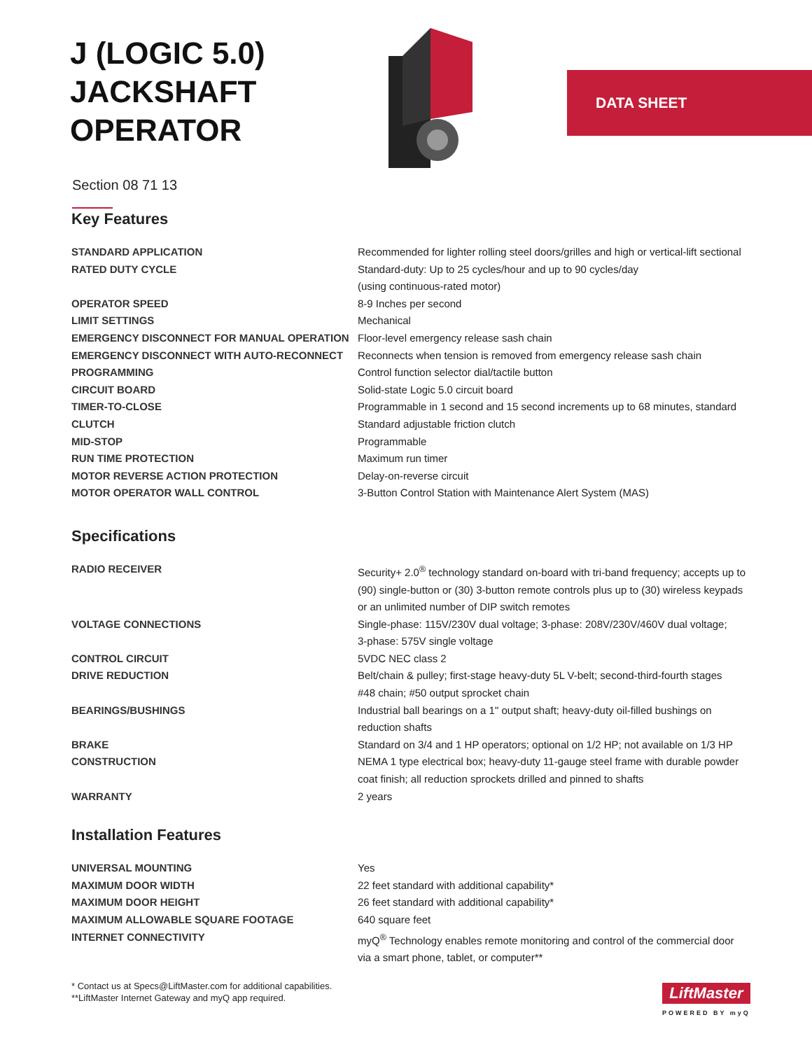J (LOGIC 5.0) JACKSHAFT OPERATOR
Section 08 71 13
DATA SHEET
Key Features
| STANDARD APPLICATION | Recommended for lighter rolling steel doors/grilles and high or vertical-lift sectional |
| RATED DUTY CYCLE | Standard-duty: Up to 25 cycles/hour and up to 90 cycles/day (using continuous-rated motor) |
| OPERATOR SPEED | 8-9 Inches per second |
| LIMIT SETTINGS | Mechanical |
| EMERGENCY DISCONNECT FOR MANUAL OPERATION | Floor-level emergency release sash chain |
| EMERGENCY DISCONNECT WITH AUTO-RECONNECT | Reconnects when tension is removed from emergency release sash chain |
| PROGRAMMING | Control function selector dial/tactile button |
| CIRCUIT BOARD | Solid-state Logic 5.0 circuit board |
| TIMER-TO-CLOSE | Programmable in 1 second and 15 second increments up to 68 minutes, standard |
| CLUTCH | Standard adjustable friction clutch |
| MID-STOP | Programmable |
| RUN TIME PROTECTION | Maximum run timer |
| MOTOR REVERSE ACTION PROTECTION | Delay-on-reverse circuit |
| MOTOR OPERATOR WALL CONTROL | 3-Button Control Station with Maintenance Alert System (MAS) |
Specifications
| RADIO RECEIVER | Security+ 2.0<sup>®</sup> technology standard on-board with tri-band frequency; accepts up to (90) single-button or (30) 3-button remote controls plus up to (30) wireless keypads or an unlimited number of DIP switch remotes |
| VOLTAGE CONNECTIONS | Single-phase: 115V/230V dual voltage; 3-phase: 208V/230V/460V dual voltage; 3-phase: 575V single voltage |
| CONTROL CIRCUIT | 5VDC NEC class 2 |
| DRIVE REDUCTION | Belt/chain & pulley; first-stage heavy-duty 5L V-belt; second-third-fourth stages #48 chain; #50 output sprocket chain |
| BEARINGS/BUSHINGS | Industrial ball bearings on a 1" output shaft; heavy-duty oil-filled bushings on reduction shafts |
| BRAKE | Standard on 3/4 and 1 HP operators; optional on 1/2 HP; not available on 1/3 HP |
| CONSTRUCTION | NEMA 1 type electrical box; heavy-duty 11-gauge steel frame with durable powder coat finish; all reduction sprockets drilled and pinned to shafts |
| WARRANTY | 2 years |
Installation Features
| UNIVERSAL MOUNTING | Yes |
| MAXIMUM DOOR WIDTH | 22 feet standard with additional capability* |
| MAXIMUM DOOR HEIGHT | 26 feet standard with additional capability* |
| MAXIMUM ALLOWABLE SQUARE FOOTAGE | 640 square feet |
| INTERNET CONNECTIVITY | myQ<sup>®</sup> Technology enables remote monitoring and control of the commercial door via a smart phone, tablet, or computer** |
* Contact us at Specs@LiftMaster.com for additional capabilities.
**LiftMaster Internet Gateway and myQ app required.
LiftMaster
POWERED BY myQ